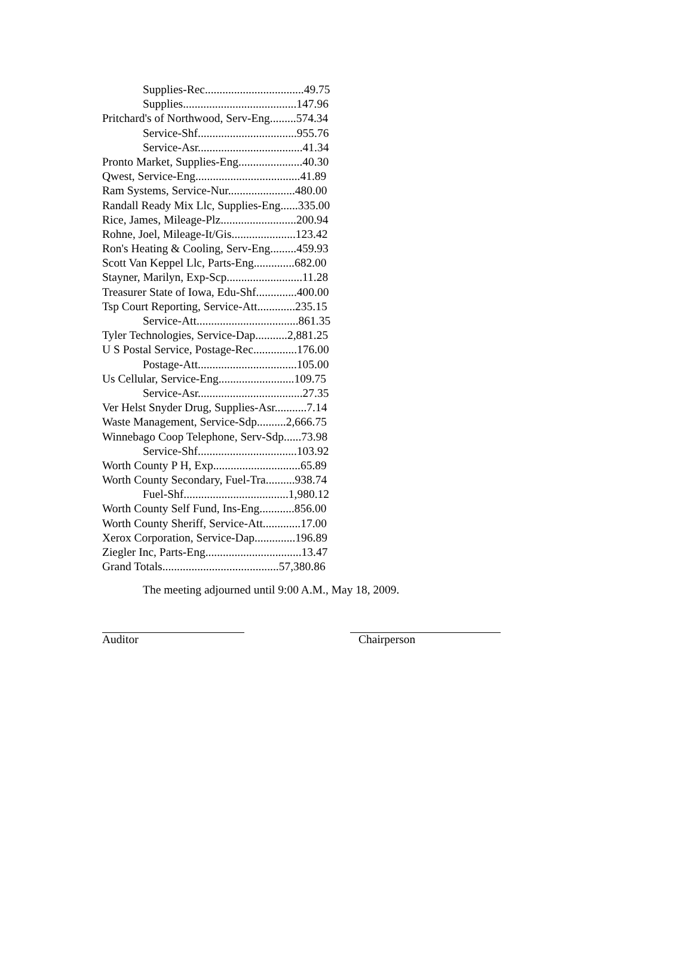Supplies-Rec..................................49.75
Supplies.......................................147.96
Pritchard's of Northwood, Serv-Eng.........574.34
Service-Shf..................................955.76
Service-Asr....................................41.34
Pronto Market, Supplies-Eng......................40.30
Qwest, Service-Eng....................................41.89
Ram Systems, Service-Nur.......................480.00
Randall Ready Mix Llc, Supplies-Eng......335.00
Rice, James, Mileage-Plz..........................200.94
Rohne, Joel, Mileage-It/Gis......................123.42
Ron's Heating & Cooling, Serv-Eng.........459.93
Scott Van Keppel Llc, Parts-Eng..............682.00
Stayner, Marilyn, Exp-Scp..........................11.28
Treasurer State of Iowa, Edu-Shf..............400.00
Tsp Court Reporting, Service-Att.............235.15
Service-Att...................................861.35
Tyler Technologies, Service-Dap...........2,881.25
U S Postal Service, Postage-Rec...............176.00
Postage-Att..................................105.00
Us Cellular, Service-Eng..........................109.75
Service-Asr....................................27.35
Ver Helst Snyder Drug, Supplies-Asr...........7.14
Waste Management, Service-Sdp..........2,666.75
Winnebago Coop Telephone, Serv-Sdp......73.98
Service-Shf..................................103.92
Worth County P H, Exp..............................65.89
Worth County Secondary, Fuel-Tra..........938.74
Fuel-Shf....................................1,980.12
Worth County Self Fund, Ins-Eng............856.00
Worth County Sheriff, Service-Att.............17.00
Xerox Corporation, Service-Dap..............196.89
Ziegler Inc, Parts-Eng.................................13.47
Grand Totals........................................57,380.86
The meeting adjourned until 9:00 A.M., May 18, 2009.
Auditor Chairperson